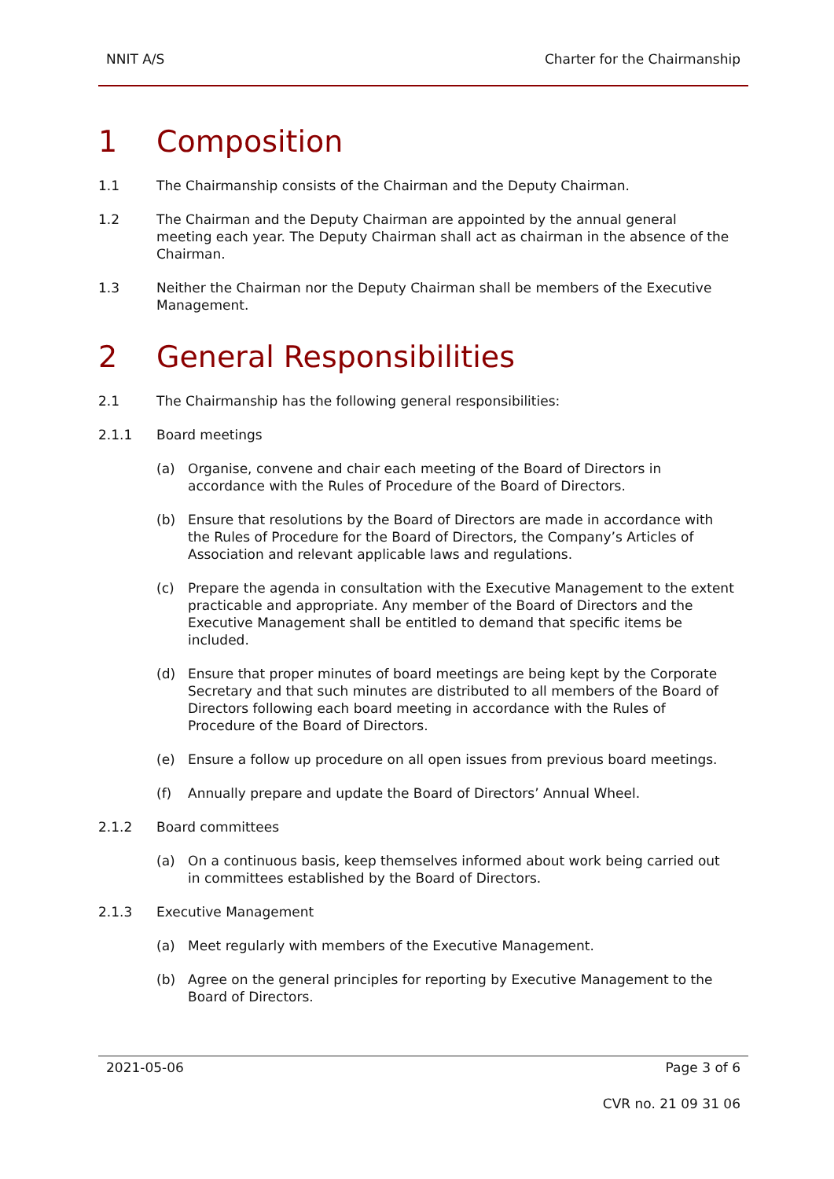NNIT A/S Charter for the Chairmanship
1 Composition
1.1 The Chairmanship consists of the Chairman and the Deputy Chairman.
1.2 The Chairman and the Deputy Chairman are appointed by the annual general meeting each year. The Deputy Chairman shall act as chairman in the absence of the Chairman.
1.3 Neither the Chairman nor the Deputy Chairman shall be members of the Executive Management.
2 General Responsibilities
2.1 The Chairmanship has the following general responsibilities:
2.1.1 Board meetings
(a) Organise, convene and chair each meeting of the Board of Directors in accordance with the Rules of Procedure of the Board of Directors.
(b) Ensure that resolutions by the Board of Directors are made in accordance with the Rules of Procedure for the Board of Directors, the Company’s Articles of Association and relevant applicable laws and regulations.
(c) Prepare the agenda in consultation with the Executive Management to the extent practicable and appropriate. Any member of the Board of Directors and the Executive Management shall be entitled to demand that specific items be included.
(d) Ensure that proper minutes of board meetings are being kept by the Corporate Secretary and that such minutes are distributed to all members of the Board of Directors following each board meeting in accordance with the Rules of Procedure of the Board of Directors.
(e) Ensure a follow up procedure on all open issues from previous board meetings.
(f) Annually prepare and update the Board of Directors’ Annual Wheel.
2.1.2 Board committees
(a) On a continuous basis, keep themselves informed about work being carried out in committees established by the Board of Directors.
2.1.3 Executive Management
(a) Meet regularly with members of the Executive Management.
(b) Agree on the general principles for reporting by Executive Management to the Board of Directors.
2021-05-06 Page 3 of 6
CVR no. 21 09 31 06